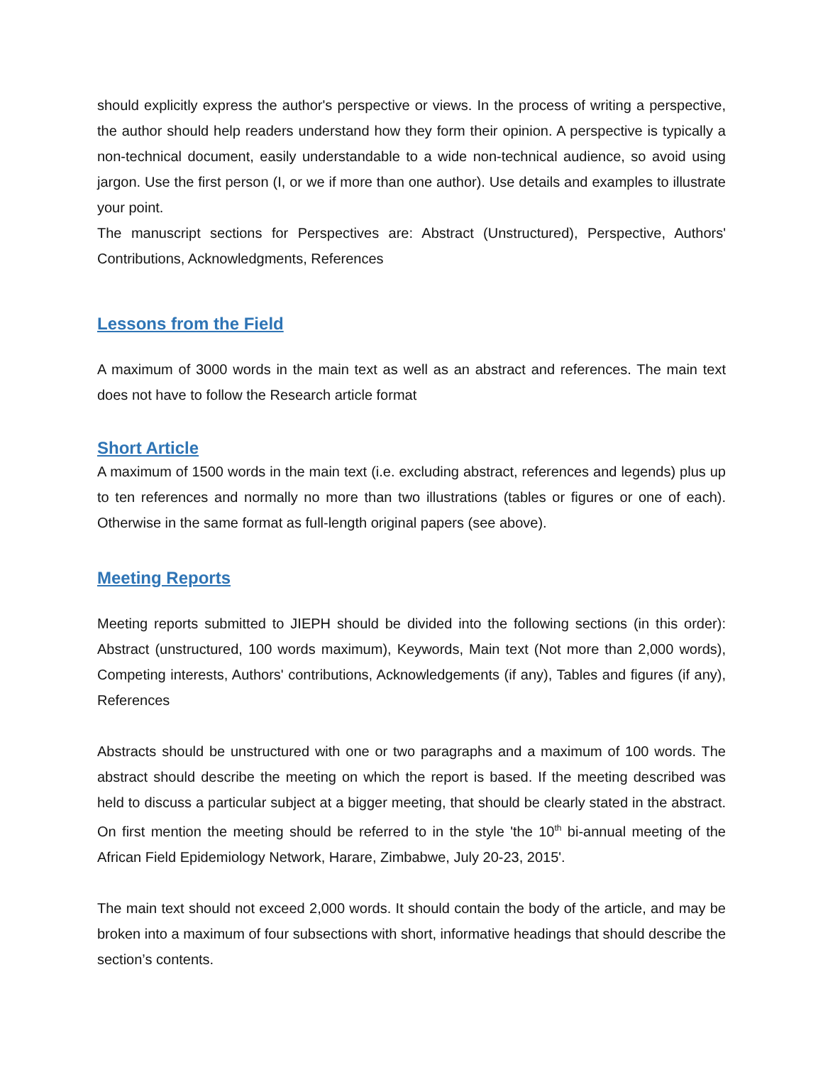should explicitly express the author's perspective or views. In the process of writing a perspective, the author should help readers understand how they form their opinion. A perspective is typically a non-technical document, easily understandable to a wide non-technical audience, so avoid using jargon. Use the first person (I, or we if more than one author). Use details and examples to illustrate your point.
The manuscript sections for Perspectives are: Abstract (Unstructured), Perspective, Authors' Contributions, Acknowledgments, References
Lessons from the Field
A maximum of 3000 words in the main text as well as an abstract and references. The main text does not have to follow the Research article format
Short Article
A maximum of 1500 words in the main text (i.e. excluding abstract, references and legends) plus up to ten references and normally no more than two illustrations (tables or figures or one of each). Otherwise in the same format as full-length original papers (see above).
Meeting Reports
Meeting reports submitted to JIEPH should be divided into the following sections (in this order): Abstract (unstructured, 100 words maximum), Keywords, Main text (Not more than 2,000 words), Competing interests, Authors' contributions, Acknowledgements (if any), Tables and figures (if any), References
Abstracts should be unstructured with one or two paragraphs and a maximum of 100 words. The abstract should describe the meeting on which the report is based. If the meeting described was held to discuss a particular subject at a bigger meeting, that should be clearly stated in the abstract. On first mention the meeting should be referred to in the style 'the 10<sup>th</sup> bi-annual meeting of the African Field Epidemiology Network, Harare, Zimbabwe, July 20-23, 2015'.
The main text should not exceed 2,000 words. It should contain the body of the article, and may be broken into a maximum of four subsections with short, informative headings that should describe the section’s contents.